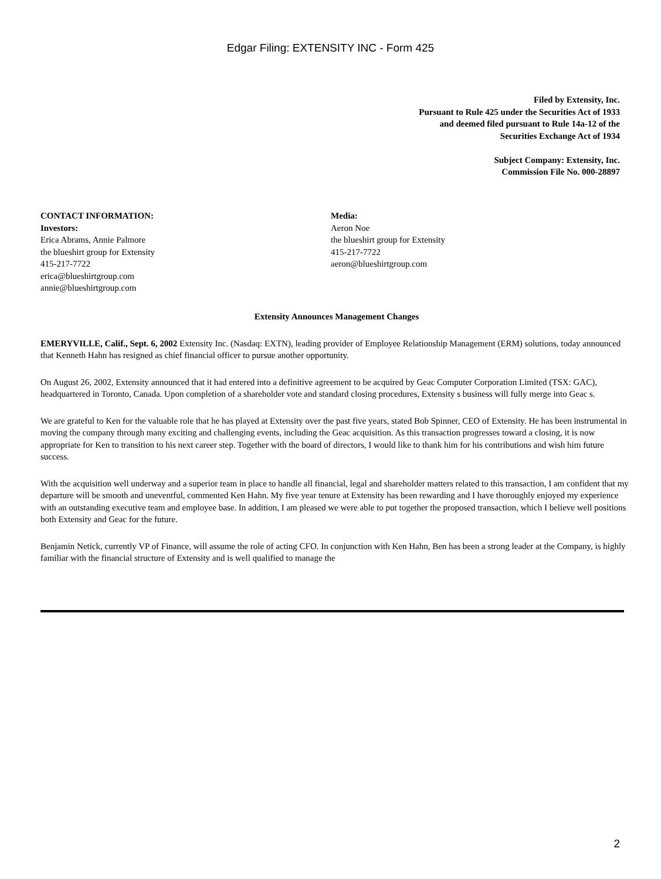Edgar Filing: EXTENSITY INC - Form 425
Filed by Extensity, Inc.
Pursuant to Rule 425 under the Securities Act of 1933
and deemed filed pursuant to Rule 14a-12 of the
Securities Exchange Act of 1934
Subject Company: Extensity, Inc.
Commission File No. 000-28897
CONTACT INFORMATION:
Investors:
Erica Abrams, Annie Palmore
the blueshirt group for Extensity
415-217-7722
erica@blueshirtgroup.com
annie@blueshirtgroup.com
Media:
Aeron Noe
the blueshirt group for Extensity
415-217-7722
aeron@blueshirtgroup.com
Extensity Announces Management Changes
EMERYVILLE, Calif., Sept. 6, 2002 Extensity Inc. (Nasdaq: EXTN), leading provider of Employee Relationship Management (ERM) solutions, today announced that Kenneth Hahn has resigned as chief financial officer to pursue another opportunity.
On August 26, 2002, Extensity announced that it had entered into a definitive agreement to be acquired by Geac Computer Corporation Limited (TSX: GAC), headquartered in Toronto, Canada. Upon completion of a shareholder vote and standard closing procedures, Extensity s business will fully merge into Geac s.
We are grateful to Ken for the valuable role that he has played at Extensity over the past five years, stated Bob Spinner, CEO of Extensity. He has been instrumental in moving the company through many exciting and challenging events, including the Geac acquisition. As this transaction progresses toward a closing, it is now appropriate for Ken to transition to his next career step. Together with the board of directors, I would like to thank him for his contributions and wish him future success.
With the acquisition well underway and a superior team in place to handle all financial, legal and shareholder matters related to this transaction, I am confident that my departure will be smooth and uneventful, commented Ken Hahn. My five year tenure at Extensity has been rewarding and I have thoroughly enjoyed my experience with an outstanding executive team and employee base. In addition, I am pleased we were able to put together the proposed transaction, which I believe well positions both Extensity and Geac for the future.
Benjamin Netick, currently VP of Finance, will assume the role of acting CFO. In conjunction with Ken Hahn, Ben has been a strong leader at the Company, is highly familiar with the financial structure of Extensity and is well qualified to manage the
2